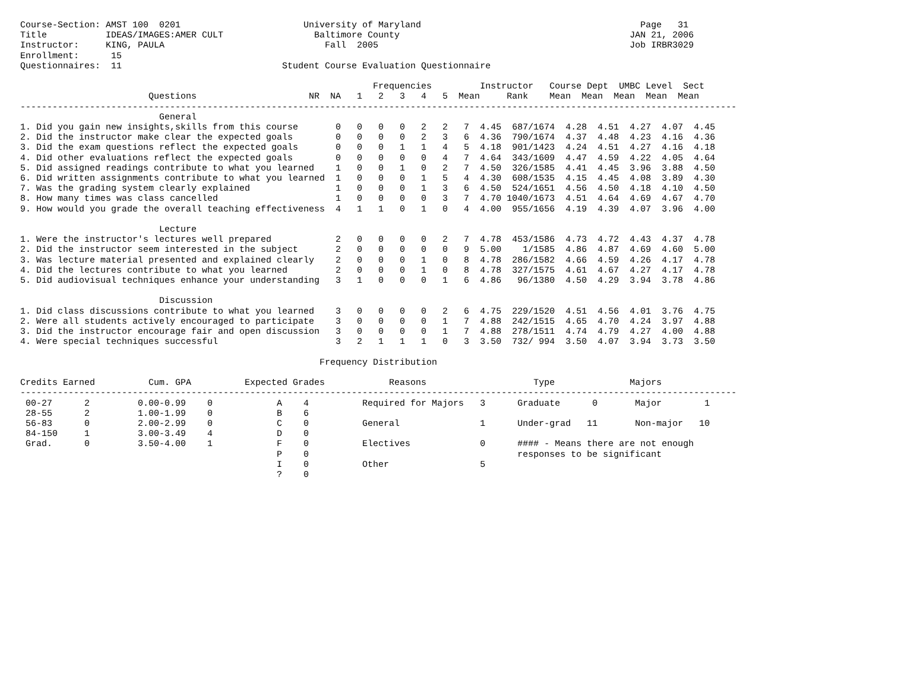Course-Section: AMST 100  0201                       University of Maryland                                         Page   31
Title           IDEAS/IMAGES:AMER CULT                 Baltimore County                                           JAN 21, 2006
Instructor:     KING, PAULA                              Fall  2005                                               Job IRBR3029
Enrollment:      15
Questionnaires:  11                              Student Course Evaluation Questionnaire

                                                                  Frequencies         Instructor   Course Dept  UMBC Level  Sect
                        Questions                     NR  NA   1   2   3   4   5  Mean     Rank    Mean  Mean  Mean  Mean  Mean
--------------------------------------------------------------------------------------------------------------------------------------
                          General
1. Did you gain new insights,skills from this course       0   0   0   0   2   2   7  4.45  687/1674  4.28  4.51  4.27  4.07  4.45
2. Did the instructor make clear the expected goals        0   0   0   0   2   3   6  4.36  790/1674  4.37  4.48  4.23  4.16  4.36
3. Did the exam questions reflect the expected goals       0   0   0   1   1   4   5  4.18  901/1423  4.24  4.51  4.27  4.16  4.18
4. Did other evaluations reflect the expected goals        0   0   0   0   0   4   7  4.64  343/1609  4.47  4.59  4.22  4.05  4.64
5. Did assigned readings contribute to what you learned    1   0   0   1   0   2   7  4.50  326/1585  4.41  4.45  3.96  3.88  4.50
6. Did written assignments contribute to what you learned  1   0   0   0   1   5   4  4.30  608/1535  4.15  4.45  4.08  3.89  4.30
7. Was the grading system clearly explained                1   0   0   0   1   3   6  4.50  524/1651  4.56  4.50  4.18  4.10  4.50
8. How many times was class cancelled                      1   0   0   0   0   3   7  4.70 1040/1673  4.51  4.64  4.69  4.67  4.70
9. How would you grade the overall teaching effectiveness  4   1   1   0   1   0   4  4.00  955/1656  4.19  4.39  4.07  3.96  4.00

                          Lecture
1. Were the instructor's lectures well prepared            2   0   0   0   0   2   7  4.78  453/1586  4.73  4.72  4.43  4.37  4.78
2. Did the instructor seem interested in the subject       2   0   0   0   0   0   9  5.00    1/1585  4.86  4.87  4.69  4.60  5.00
3. Was lecture material presented and explained clearly    2   0   0   0   1   0   8  4.78  286/1582  4.66  4.59  4.26  4.17  4.78
4. Did the lectures contribute to what you learned         2   0   0   0   1   0   8  4.78  327/1575  4.61  4.67  4.27  4.17  4.78
5. Did audiovisual techniques enhance your understanding   3   1   0   0   0   1   6  4.86   96/1380  4.50  4.29  3.94  3.78  4.86

                          Discussion
1. Did class discussions contribute to what you learned    3   0   0   0   0   2   6  4.75  229/1520  4.51  4.56  4.01  3.76  4.75
2. Were all students actively encouraged to participate    3   0   0   0   0   1   7  4.88  242/1515  4.65  4.70  4.24  3.97  4.88
3. Did the instructor encourage fair and open discussion   3   0   0   0   0   1   7  4.88  278/1511  4.74  4.79  4.27  4.00  4.88
4. Were special techniques successful                      3   2   1   1   1   0   3  3.50  732/ 994  3.50  4.07  3.94  3.73  3.50

                                                        Frequency Distribution

Credits Earned          Cum. GPA          Expected Grades            Reasons                    Type              Majors
--------------------------------------------------------------------------------------------------------------------------------------
 00-27      2         0.00-0.99    0            A    4          Required for Majors   3      Graduate      0       Major        1
 28-55      2         1.00-1.99    0            B    6
 56-83      0         2.00-2.99    0            C    0          General               1      Under-grad   11       Non-major   10
 84-150     1         3.00-3.49    4            D    0
 Grad.      0         3.50-4.00    1            F    0          Electives             0      #### - Means there are not enough
                                                P    0                                       responses to be significant
                                                I    0          Other                 5
                                                ?    0